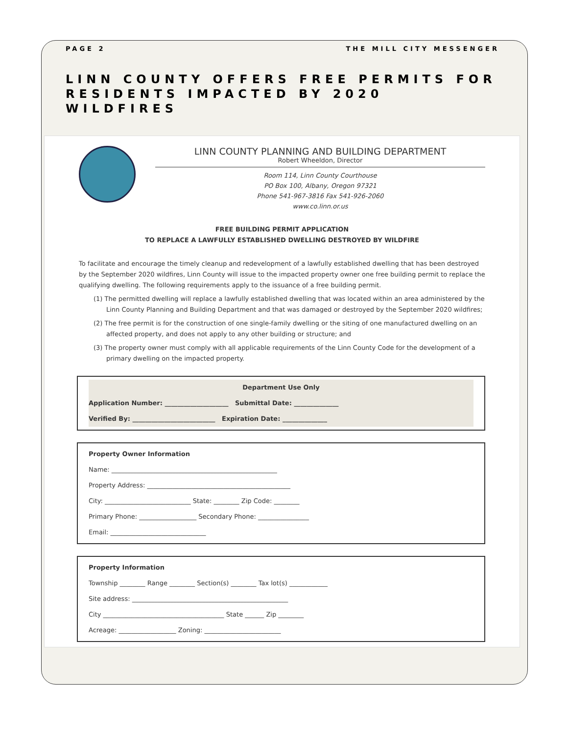PAGE 2 THE MILL CITY MESSENGER
LINN COUNTY OFFERS FREE PERMITS FOR RESIDENTS IMPACTED BY 2020 WILDFIRES
LINN COUNTY PLANNING AND BUILDING DEPARTMENT
Robert Wheeldon, Director
Room 114, Linn County Courthouse
PO Box 100, Albany, Oregon 97321
Phone 541-967-3816 Fax 541-926-2060
www.co.linn.or.us
FREE BUILDING PERMIT APPLICATION
TO REPLACE A LAWFULLY ESTABLISHED DWELLING DESTROYED BY WILDFIRE
To facilitate and encourage the timely cleanup and redevelopment of a lawfully established dwelling that has been destroyed by the September 2020 wildfires, Linn County will issue to the impacted property owner one free building permit to replace the qualifying dwelling. The following requirements apply to the issuance of a free building permit.
(1) The permitted dwelling will replace a lawfully established dwelling that was located within an area administered by the Linn County Planning and Building Department and that was damaged or destroyed by the September 2020 wildfires;
(2) The free permit is for the construction of one single-family dwelling or the siting of one manufactured dwelling on an affected property, and does not apply to any other building or structure; and
(3) The property owner must comply with all applicable requirements of the Linn County Code for the development of a primary dwelling on the impacted property.
Department Use Only
Application Number: ____________________ Submittal Date: ______________
Verified By: __________________________ Expiration Date: ______________
Property Owner Information
Name: ____________________________________________________
Property Address: _____________________________________________
City: ___________________________ State: ________ Zip Code: ________
Primary Phone: __________________ Secondary Phone: ________________
Email: ______________________________
Property Information
Township ________ Range ________ Section(s) ________ Tax lot(s) ____________
Site address: _________________________________________________
City ______________________________________ State ______ Zip ________
Acreage: __________________ Zoning: ________________________